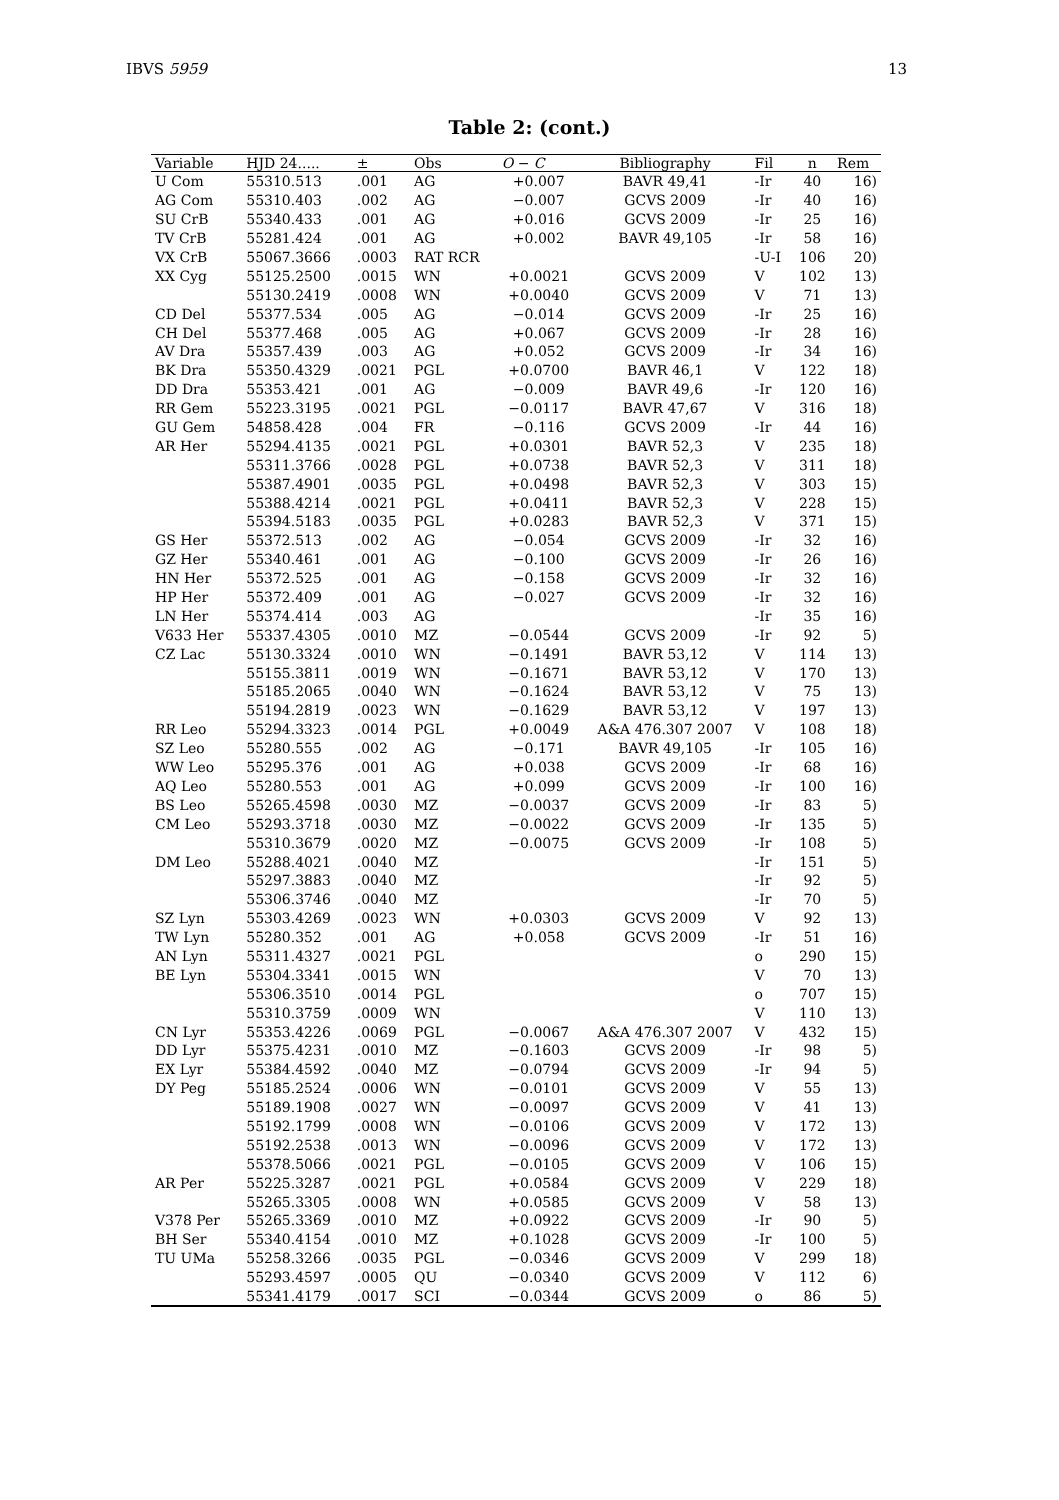IBVS 5959 13
Table 2: (cont.)
| Variable | HJD 24..... | ± | Obs | O − C | Bibliography | Fil | n | Rem |
| --- | --- | --- | --- | --- | --- | --- | --- | --- |
| U Com | 55310.513 | .001 | AG | +0.007 | BAVR 49,41 | -Ir | 40 | 16) |
| AG Com | 55310.403 | .002 | AG | −0.007 | GCVS 2009 | -Ir | 40 | 16) |
| SU CrB | 55340.433 | .001 | AG | +0.016 | GCVS 2009 | -Ir | 25 | 16) |
| TV CrB | 55281.424 | .001 | AG | +0.002 | BAVR 49,105 | -Ir | 58 | 16) |
| VX CrB | 55067.3666 | .0003 | RAT RCR | | | -U-I | 106 | 20) |
| XX Cyg | 55125.2500 | .0015 | WN | +0.0021 | GCVS 2009 | V | 102 | 13) |
| | 55130.2419 | .0008 | WN | +0.0040 | GCVS 2009 | V | 71 | 13) |
| CD Del | 55377.534 | .005 | AG | −0.014 | GCVS 2009 | -Ir | 25 | 16) |
| CH Del | 55377.468 | .005 | AG | +0.067 | GCVS 2009 | -Ir | 28 | 16) |
| AV Dra | 55357.439 | .003 | AG | +0.052 | GCVS 2009 | -Ir | 34 | 16) |
| BK Dra | 55350.4329 | .0021 | PGL | +0.0700 | BAVR 46,1 | V | 122 | 18) |
| DD Dra | 55353.421 | .001 | AG | −0.009 | BAVR 49,6 | -Ir | 120 | 16) |
| RR Gem | 55223.3195 | .0021 | PGL | −0.0117 | BAVR 47,67 | V | 316 | 18) |
| GU Gem | 54858.428 | .004 | FR | −0.116 | GCVS 2009 | -Ir | 44 | 16) |
| AR Her | 55294.4135 | .0021 | PGL | +0.0301 | BAVR 52,3 | V | 235 | 18) |
| | 55311.3766 | .0028 | PGL | +0.0738 | BAVR 52,3 | V | 311 | 18) |
| | 55387.4901 | .0035 | PGL | +0.0498 | BAVR 52,3 | V | 303 | 15) |
| | 55388.4214 | .0021 | PGL | +0.0411 | BAVR 52,3 | V | 228 | 15) |
| | 55394.5183 | .0035 | PGL | +0.0283 | BAVR 52,3 | V | 371 | 15) |
| GS Her | 55372.513 | .002 | AG | −0.054 | GCVS 2009 | -Ir | 32 | 16) |
| GZ Her | 55340.461 | .001 | AG | −0.100 | GCVS 2009 | -Ir | 26 | 16) |
| HN Her | 55372.525 | .001 | AG | −0.158 | GCVS 2009 | -Ir | 32 | 16) |
| HP Her | 55372.409 | .001 | AG | −0.027 | GCVS 2009 | -Ir | 32 | 16) |
| LN Her | 55374.414 | .003 | AG | | | -Ir | 35 | 16) |
| V633 Her | 55337.4305 | .0010 | MZ | −0.0544 | GCVS 2009 | -Ir | 92 | 5) |
| CZ Lac | 55130.3324 | .0010 | WN | −0.1491 | BAVR 53,12 | V | 114 | 13) |
| | 55155.3811 | .0019 | WN | −0.1671 | BAVR 53,12 | V | 170 | 13) |
| | 55185.2065 | .0040 | WN | −0.1624 | BAVR 53,12 | V | 75 | 13) |
| | 55194.2819 | .0023 | WN | −0.1629 | BAVR 53,12 | V | 197 | 13) |
| RR Leo | 55294.3323 | .0014 | PGL | +0.0049 | A&A 476.307 2007 | V | 108 | 18) |
| SZ Leo | 55280.555 | .002 | AG | −0.171 | BAVR 49,105 | -Ir | 105 | 16) |
| WW Leo | 55295.376 | .001 | AG | +0.038 | GCVS 2009 | -Ir | 68 | 16) |
| AQ Leo | 55280.553 | .001 | AG | +0.099 | GCVS 2009 | -Ir | 100 | 16) |
| BS Leo | 55265.4598 | .0030 | MZ | −0.0037 | GCVS 2009 | -Ir | 83 | 5) |
| CM Leo | 55293.3718 | .0030 | MZ | −0.0022 | GCVS 2009 | -Ir | 135 | 5) |
| | 55310.3679 | .0020 | MZ | −0.0075 | GCVS 2009 | -Ir | 108 | 5) |
| DM Leo | 55288.4021 | .0040 | MZ | | | -Ir | 151 | 5) |
| | 55297.3883 | .0040 | MZ | | | -Ir | 92 | 5) |
| | 55306.3746 | .0040 | MZ | | | -Ir | 70 | 5) |
| SZ Lyn | 55303.4269 | .0023 | WN | +0.0303 | GCVS 2009 | V | 92 | 13) |
| TW Lyn | 55280.352 | .001 | AG | +0.058 | GCVS 2009 | -Ir | 51 | 16) |
| AN Lyn | 55311.4327 | .0021 | PGL | | | o | 290 | 15) |
| BE Lyn | 55304.3341 | .0015 | WN | | | V | 70 | 13) |
| | 55306.3510 | .0014 | PGL | | | o | 707 | 15) |
| | 55310.3759 | .0009 | WN | | | V | 110 | 13) |
| CN Lyr | 55353.4226 | .0069 | PGL | −0.0067 | A&A 476.307 2007 | V | 432 | 15) |
| DD Lyr | 55375.4231 | .0010 | MZ | −0.1603 | GCVS 2009 | -Ir | 98 | 5) |
| EX Lyr | 55384.4592 | .0040 | MZ | −0.0794 | GCVS 2009 | -Ir | 94 | 5) |
| DY Peg | 55185.2524 | .0006 | WN | −0.0101 | GCVS 2009 | V | 55 | 13) |
| | 55189.1908 | .0027 | WN | −0.0097 | GCVS 2009 | V | 41 | 13) |
| | 55192.1799 | .0008 | WN | −0.0106 | GCVS 2009 | V | 172 | 13) |
| | 55192.2538 | .0013 | WN | −0.0096 | GCVS 2009 | V | 172 | 13) |
| | 55378.5066 | .0021 | PGL | −0.0105 | GCVS 2009 | V | 106 | 15) |
| AR Per | 55225.3287 | .0021 | PGL | +0.0584 | GCVS 2009 | V | 229 | 18) |
| | 55265.3305 | .0008 | WN | +0.0585 | GCVS 2009 | V | 58 | 13) |
| V378 Per | 55265.3369 | .0010 | MZ | +0.0922 | GCVS 2009 | -Ir | 90 | 5) |
| BH Ser | 55340.4154 | .0010 | MZ | +0.1028 | GCVS 2009 | -Ir | 100 | 5) |
| TU UMa | 55258.3266 | .0035 | PGL | −0.0346 | GCVS 2009 | V | 299 | 18) |
| | 55293.4597 | .0005 | QU | −0.0340 | GCVS 2009 | V | 112 | 6) |
| | 55341.4179 | .0017 | SCI | −0.0344 | GCVS 2009 | o | 86 | 5) |